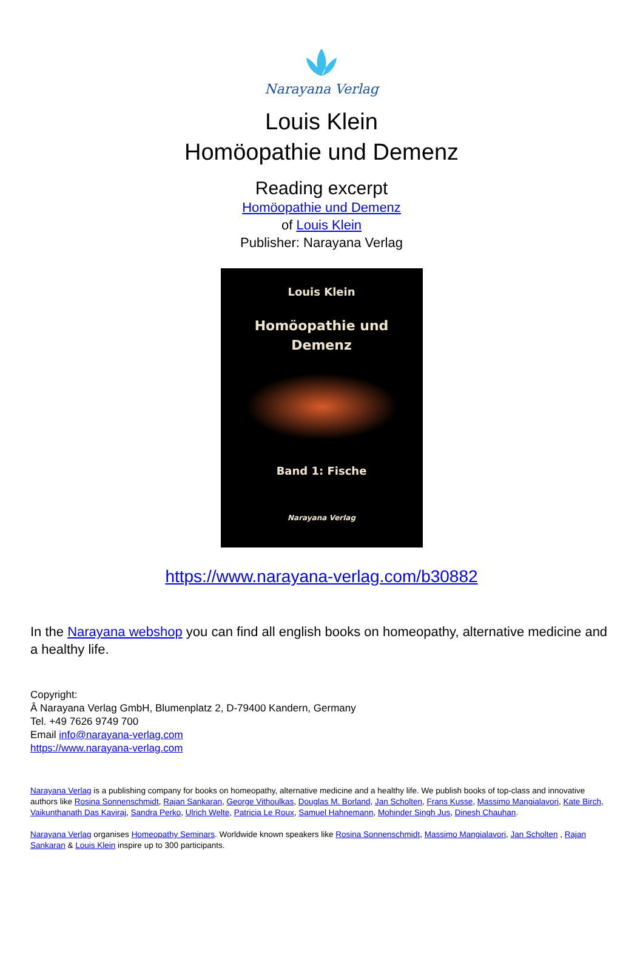Narayana Verlag
Louis Klein
Homöopathie und Demenz
Reading excerpt
Homöopathie und Demenz
of Louis Klein
Publisher: Narayana Verlag
Louis Klein
Homöopathie und
Demenz
Band 1: Fische
Narayana Verlag
https://www.narayana-verlag.com/b30882
In the Narayana webshop you can find all english books on homeopathy, alternative medicine and a healthy life.
Copyright:
Â Narayana Verlag GmbH, Blumenplatz 2, D-79400 Kandern, Germany
Tel. +49 7626 9749 700
Email info@narayana-verlag.com
https://www.narayana-verlag.com
Narayana Verlag is a publishing company for books on homeopathy, alternative medicine and a healthy life. We publish books of top-class and innovative authors like Rosina Sonnenschmidt, Rajan Sankaran, George Vithoulkas, Douglas M. Borland, Jan Scholten, Frans Kusse, Massimo Mangialavori, Kate Birch, Vaikunthanath Das Kaviraj, Sandra Perko, Ulrich Welte, Patricia Le Roux, Samuel Hahnemann, Mohinder Singh Jus, Dinesh Chauhan.
Narayana Verlag organises Homeopathy Seminars. Worldwide known speakers like Rosina Sonnenschmidt, Massimo Mangialavori, Jan Scholten , Rajan Sankaran & Louis Klein inspire up to 300 participants.